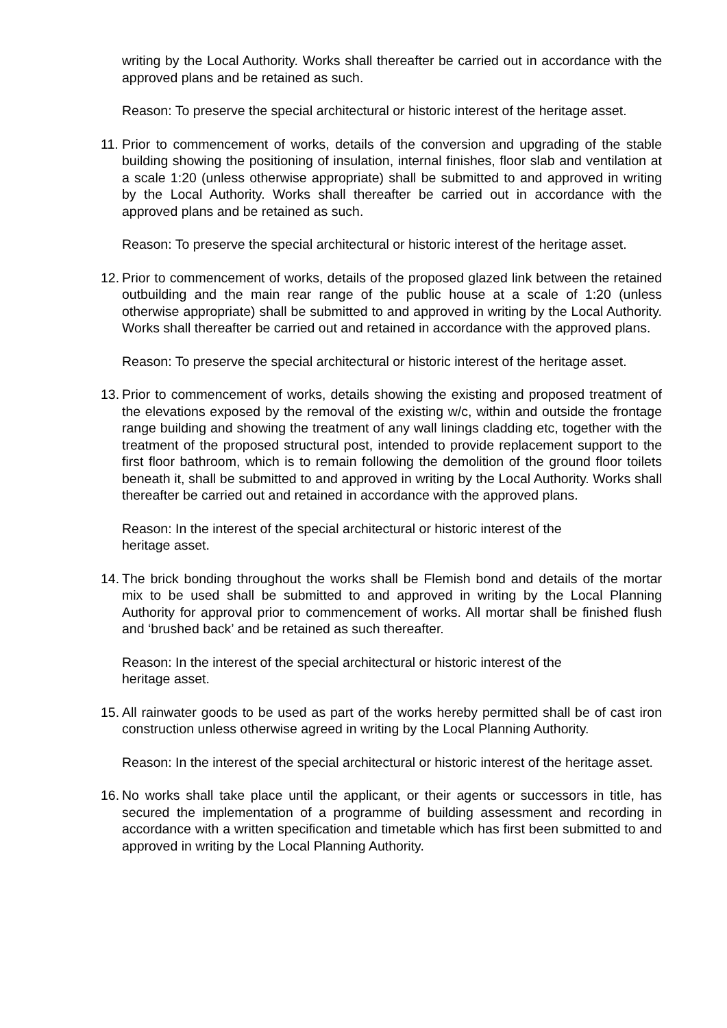writing by the Local Authority. Works shall thereafter be carried out in accordance with the approved plans and be retained as such.
Reason: To preserve the special architectural or historic interest of the heritage asset.
11.
Prior to commencement of works, details of the conversion and upgrading of the stable building showing the positioning of insulation, internal finishes, floor slab and ventilation at a scale 1:20 (unless otherwise appropriate) shall be submitted to and approved in writing by the Local Authority. Works shall thereafter be carried out in accordance with the approved plans and be retained as such.
Reason: To preserve the special architectural or historic interest of the heritage asset.
12.
Prior to commencement of works, details of the proposed glazed link between the retained outbuilding and the main rear range of the public house at a scale of 1:20 (unless otherwise appropriate) shall be submitted to and approved in writing by the Local Authority. Works shall thereafter be carried out and retained in accordance with the approved plans.
Reason: To preserve the special architectural or historic interest of the heritage asset.
13.
Prior to commencement of works, details showing the existing and proposed treatment of the elevations exposed by the removal of the existing w/c, within and outside the frontage range building and showing the treatment of any wall linings cladding etc, together with the treatment of the proposed structural post, intended to provide replacement support to the first floor bathroom, which is to remain following the demolition of the ground floor toilets beneath it, shall be submitted to and approved in writing by the Local Authority. Works shall thereafter be carried out and retained in accordance with the approved plans.
Reason: In the interest of the special architectural or historic interest of the
heritage asset.
14.
The brick bonding throughout the works shall be Flemish bond and details of the mortar mix to be used shall be submitted to and approved in writing by the Local Planning Authority for approval prior to commencement of works. All mortar shall be finished flush and ‘brushed back’ and be retained as such thereafter.
Reason: In the interest of the special architectural or historic interest of the
heritage asset.
15.
All rainwater goods to be used as part of the works hereby permitted shall be of cast iron construction unless otherwise agreed in writing by the Local Planning Authority.
Reason: In the interest of the special architectural or historic interest of the heritage asset.
16.
No works shall take place until the applicant, or their agents or successors in title, has secured the implementation of a programme of building assessment and recording in accordance with a written specification and timetable which has first been submitted to and approved in writing by the Local Planning Authority.